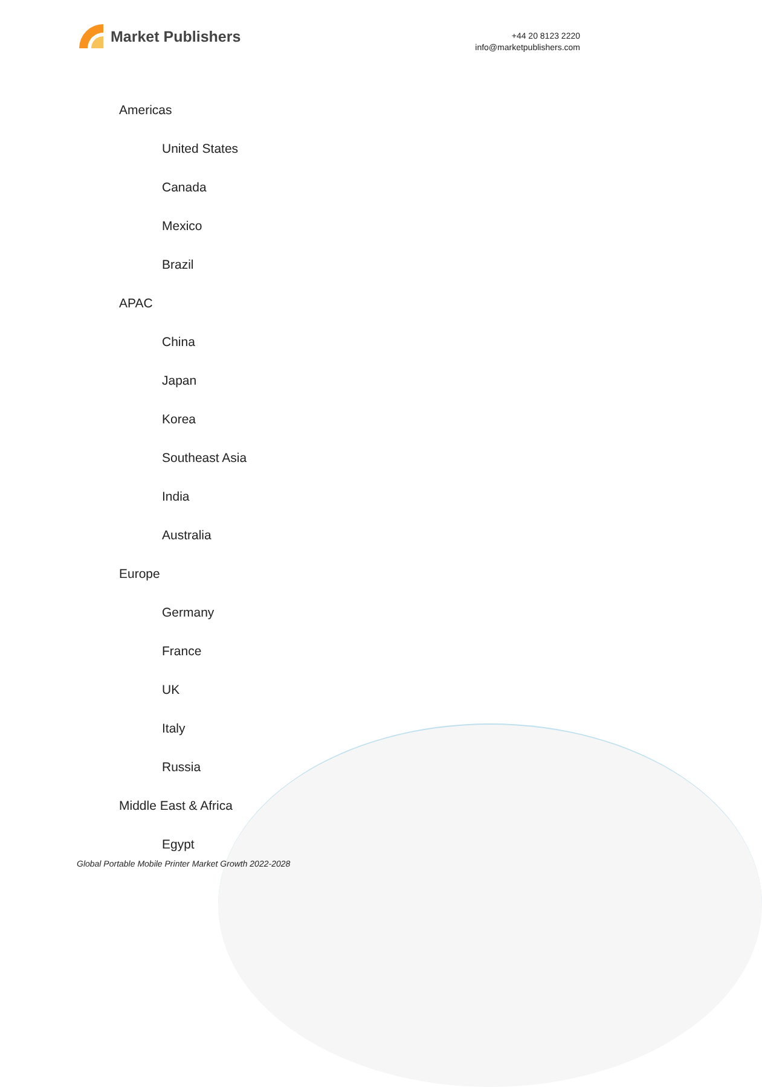Market Publishers
+44 20 8123 2220
info@marketpublishers.com
Americas
United States
Canada
Mexico
Brazil
APAC
China
Japan
Korea
Southeast Asia
India
Australia
Europe
Germany
France
UK
Italy
Russia
Middle East & Africa
Egypt
Global Portable Mobile Printer Market Growth 2022-2028